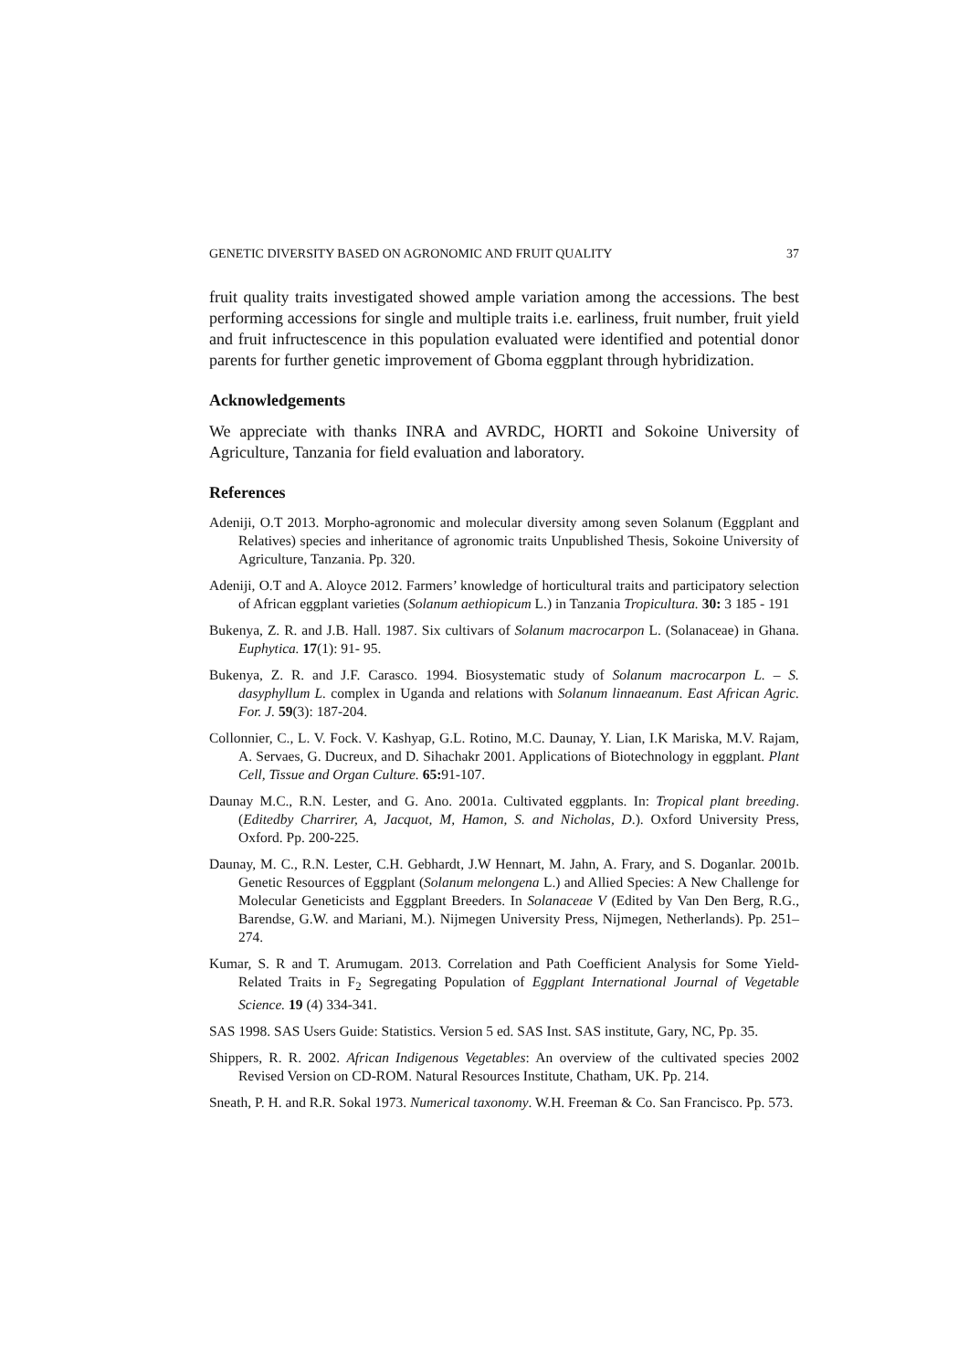GENETIC DIVERSITY BASED ON AGRONOMIC AND FRUIT QUALITY 37
fruit quality traits investigated showed ample variation among the accessions. The best performing accessions for single and multiple traits i.e. earliness, fruit number, fruit yield and fruit infructescence in this population evaluated were identified and potential donor parents for further genetic improvement of Gboma eggplant through hybridization.
Acknowledgements
We appreciate with thanks INRA and AVRDC, HORTI and Sokoine University of Agriculture, Tanzania for field evaluation and laboratory.
References
Adeniji, O.T 2013. Morpho-agronomic and molecular diversity among seven Solanum (Eggplant and Relatives) species and inheritance of agronomic traits Unpublished Thesis, Sokoine University of Agriculture, Tanzania. Pp. 320.
Adeniji, O.T and A. Aloyce 2012. Farmers’ knowledge of horticultural traits and participatory selection of African eggplant varieties (Solanum aethiopicum L.) in Tanzania Tropicultura. 30: 3 185 - 191
Bukenya, Z. R. and J.B. Hall. 1987. Six cultivars of Solanum macrocarpon L. (Solanaceae) in Ghana. Euphytica. 17(1): 91- 95.
Bukenya, Z. R. and J.F. Carasco. 1994. Biosystematic study of Solanum macrocarpon L. – S. dasyphyllum L. complex in Uganda and relations with Solanum linnaeanum. East African Agric. For. J. 59(3): 187-204.
Collonnier, C., L. V. Fock. V. Kashyap, G.L. Rotino, M.C. Daunay, Y. Lian, I.K Mariska, M.V. Rajam, A. Servaes, G. Ducreux, and D. Sihachakr 2001. Applications of Biotechnology in eggplant. Plant Cell, Tissue and Organ Culture. 65: 91-107.
Daunay M.C., R.N. Lester, and G. Ano. 2001a. Cultivated eggplants. In: Tropical plant breeding. (Editedby Charrirer, A, Jacquot, M, Hamon, S. and Nicholas, D.). Oxford University Press, Oxford. Pp. 200-225.
Daunay, M. C., R.N. Lester, C.H. Gebhardt, J.W Hennart, M. Jahn, A. Frary, and S. Doganlar. 2001b. Genetic Resources of Eggplant (Solanum melongena L.) and Allied Species: A New Challenge for Molecular Geneticists and Eggplant Breeders. In Solanaceae V (Edited by Van Den Berg, R.G., Barendse, G.W. and Mariani, M.). Nijmegen University Press, Nijmegen, Netherlands). Pp. 251–274.
Kumar, S. R and T. Arumugam. 2013. Correlation and Path Coefficient Analysis for Some Yield-Related Traits in F<sub>2</sub> Segregating Population of Eggplant International Journal of Vegetable Science. 19 (4) 334-341.
SAS 1998. SAS Users Guide: Statistics. Version 5 ed. SAS Inst. SAS institute, Gary, NC, Pp. 35.
Shippers, R. R. 2002. African Indigenous Vegetables: An overview of the cultivated species 2002 Revised Version on CD-ROM. Natural Resources Institute, Chatham, UK. Pp. 214.
Sneath, P. H. and R.R. Sokal 1973. Numerical taxonomy. W.H. Freeman & Co. San Francisco. Pp. 573.